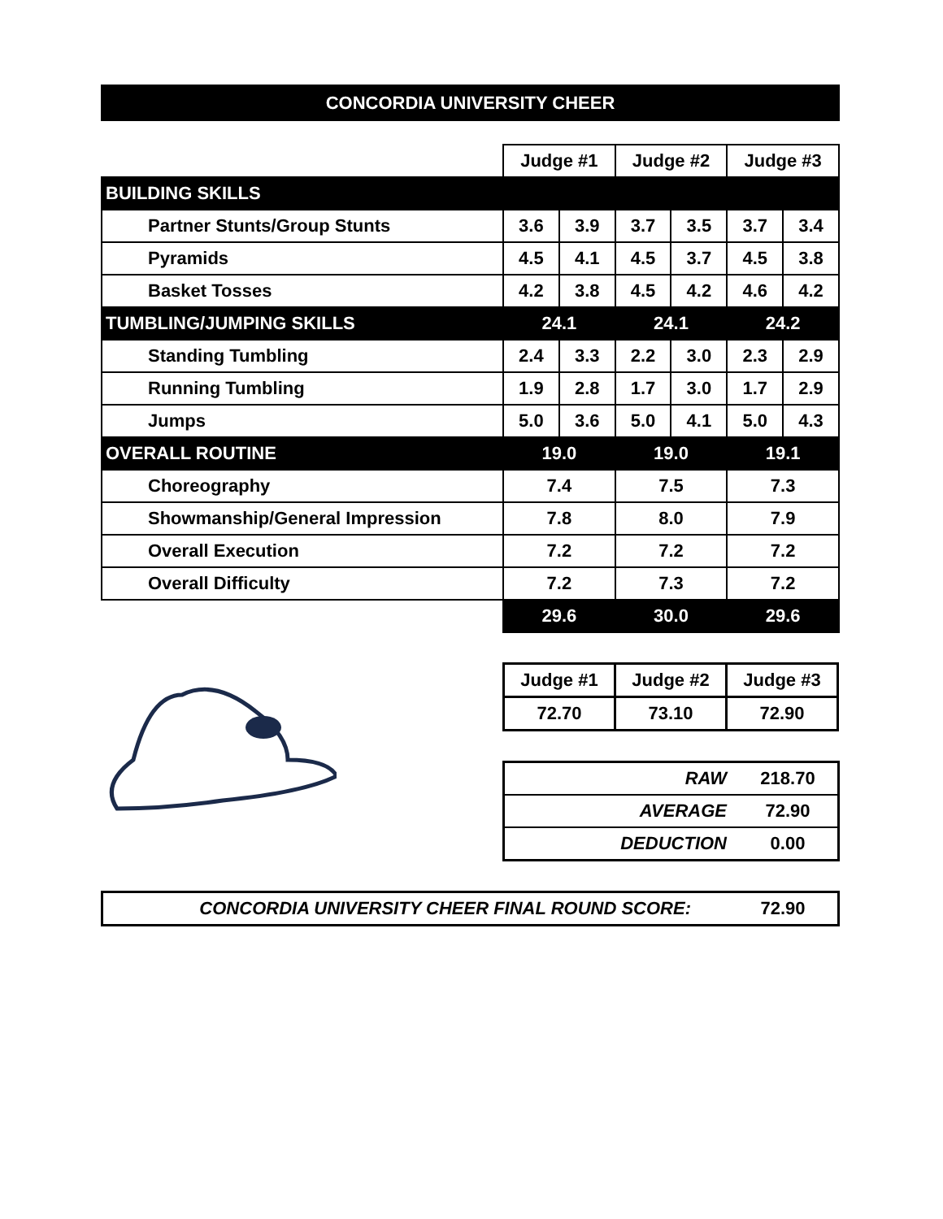CONCORDIA UNIVERSITY CHEER
| | Judge #1 | | Judge #2 | | Judge #3 | |
| BUILDING SKILLS | | | | | | |
| Partner Stunts/Group Stunts | 3.6 | 3.9 | 3.7 | 3.5 | 3.7 | 3.4 |
| Pyramids | 4.5 | 4.1 | 4.5 | 3.7 | 4.5 | 3.8 |
| Basket Tosses | 4.2 | 3.8 | 4.5 | 4.2 | 4.6 | 4.2 |
| TUMBLING/JUMPING SKILLS | 24.1 | | 24.1 | | 24.2 | |
| Standing Tumbling | 2.4 | 3.3 | 2.2 | 3.0 | 2.3 | 2.9 |
| Running Tumbling | 1.9 | 2.8 | 1.7 | 3.0 | 1.7 | 2.9 |
| Jumps | 5.0 | 3.6 | 5.0 | 4.1 | 5.0 | 4.3 |
| OVERALL ROUTINE | 19.0 | | 19.0 | | 19.1 | |
| Choreography | 7.4 | | 7.5 | | 7.3 | |
| Showmanship/General Impression | 7.8 | | 8.0 | | 7.9 | |
| Overall Execution | 7.2 | | 7.2 | | 7.2 | |
| Overall Difficulty | 7.2 | | 7.3 | | 7.2 | |
| | 29.6 | | 30.0 | | 29.6 | |
| Judge #1 | Judge #2 | Judge #3 |
| 72.70 | 73.10 | 72.90 |
| RAW | 218.70 |
| AVERAGE | 72.90 |
| DEDUCTION | 0.00 |
CONCORDIA UNIVERSITY CHEER FINAL ROUND SCORE: 72.90